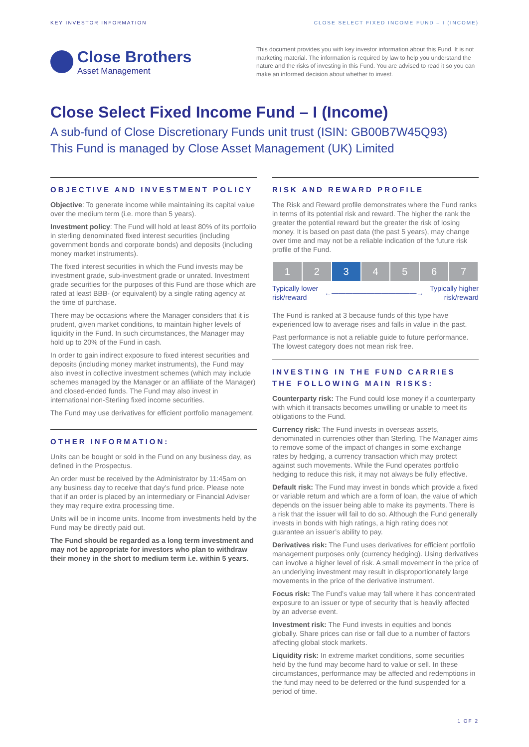KEY INVESTOR INFORMATION CLOSE SELECT FIXED INCOME FUND – I (INCOME)
Close Brothers
Asset Management
This document provides you with key investor information about this Fund. It is not marketing material. The information is required by law to help you understand the nature and the risks of investing in this Fund. You are advised to read it so you can make an informed decision about whether to invest.
Close Select Fixed Income Fund – I (Income)
A sub-fund of Close Discretionary Funds unit trust (ISIN: GB00B7W45Q93)
This Fund is managed by Close Asset Management (UK) Limited
OBJECTIVE AND INVESTMENT POLICY
Objective: To generate income while maintaining its capital value over the medium term (i.e. more than 5 years).
Investment policy: The Fund will hold at least 80% of its portfolio in sterling denominated fixed interest securities (including government bonds and corporate bonds) and deposits (including money market instruments).
The fixed interest securities in which the Fund invests may be investment grade, sub-investment grade or unrated. Investment grade securities for the purposes of this Fund are those which are rated at least BBB- (or equivalent) by a single rating agency at the time of purchase.
There may be occasions where the Manager considers that it is prudent, given market conditions, to maintain higher levels of liquidity in the Fund. In such circumstances, the Manager may hold up to 20% of the Fund in cash.
In order to gain indirect exposure to fixed interest securities and deposits (including money market instruments), the Fund may also invest in collective investment schemes (which may include schemes managed by the Manager or an affiliate of the Manager) and closed-ended funds. The Fund may also invest in international non-Sterling fixed income securities.
The Fund may use derivatives for efficient portfolio management.
OTHER INFORMATION:
Units can be bought or sold in the Fund on any business day, as defined in the Prospectus.
An order must be received by the Administrator by 11:45am on any business day to receive that day’s fund price. Please note that if an order is placed by an intermediary or Financial Adviser they may require extra processing time.
Units will be in income units. Income from investments held by the Fund may be directly paid out.
The Fund should be regarded as a long term investment and may not be appropriate for investors who plan to withdraw their money in the short to medium term i.e. within 5 years.
RISK AND REWARD PROFILE
The Risk and Reward profile demonstrates where the Fund ranks in terms of its potential risk and reward. The higher the rank the greater the potential reward but the greater the risk of losing money. It is based on past data (the past 5 years), may change over time and may not be a reliable indication of the future risk profile of the Fund.
| 1 | 2 | 3 | 4 | 5 | 6 | 7 |
Typically lower
risk/reward ←――――――――――――→ Typically higher
risk/reward
The Fund is ranked at 3 because funds of this type have experienced low to average rises and falls in value in the past.
Past performance is not a reliable guide to future performance. The lowest category does not mean risk free.
INVESTING IN THE FUND CARRIES THE FOLLOWING MAIN RISKS:
Counterparty risk: The Fund could lose money if a counterparty with which it transacts becomes unwilling or unable to meet its obligations to the Fund.
Currency risk: The Fund invests in overseas assets, denominated in currencies other than Sterling. The Manager aims to remove some of the impact of changes in some exchange rates by hedging, a currency transaction which may protect against such movements. While the Fund operates portfolio hedging to reduce this risk, it may not always be fully effective.
Default risk: The Fund may invest in bonds which provide a fixed or variable return and which are a form of loan, the value of which depends on the issuer being able to make its payments. There is a risk that the issuer will fail to do so. Although the Fund generally invests in bonds with high ratings, a high rating does not guarantee an issuer’s ability to pay.
Derivatives risk: The Fund uses derivatives for efficient portfolio management purposes only (currency hedging). Using derivatives can involve a higher level of risk. A small movement in the price of an underlying investment may result in disproportionately large movements in the price of the derivative instrument.
Focus risk: The Fund’s value may fall where it has concentrated exposure to an issuer or type of security that is heavily affected by an adverse event.
Investment risk: The Fund invests in equities and bonds globally. Share prices can rise or fall due to a number of factors affecting global stock markets.
Liquidity risk: In extreme market conditions, some securities held by the fund may become hard to value or sell. In these circumstances, performance may be affected and redemptions in the fund may need to be deferred or the fund suspended for a period of time.
1 OF 2